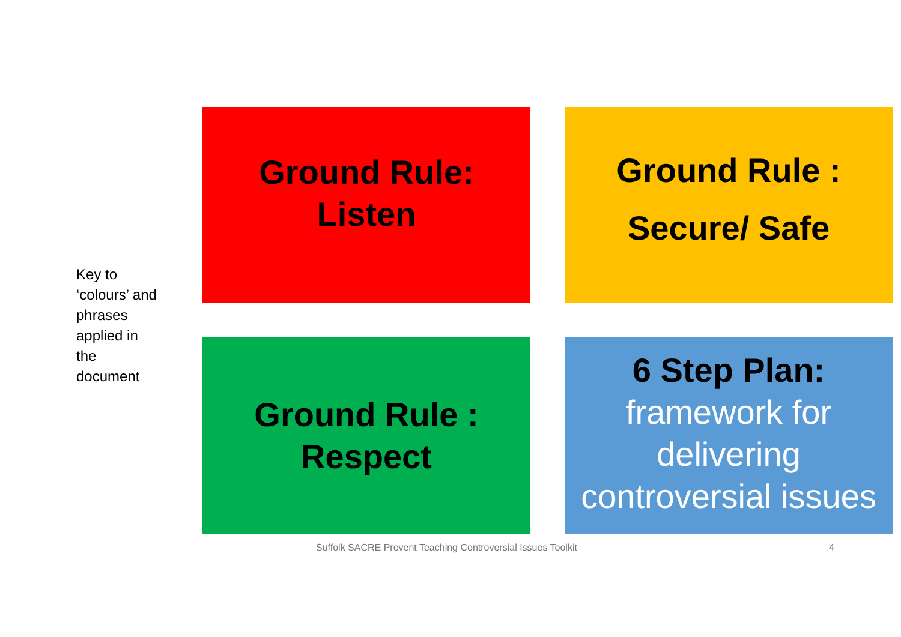Key to
‘colours’ and
phrases
applied in
the
document
Ground Rule:
Listen
Ground Rule :
Secure/ Safe
Ground Rule :
Respect
6 Step Plan:
framework for
delivering
controversial issues
Suffolk SACRE Prevent Teaching Controversial Issues Toolkit 4